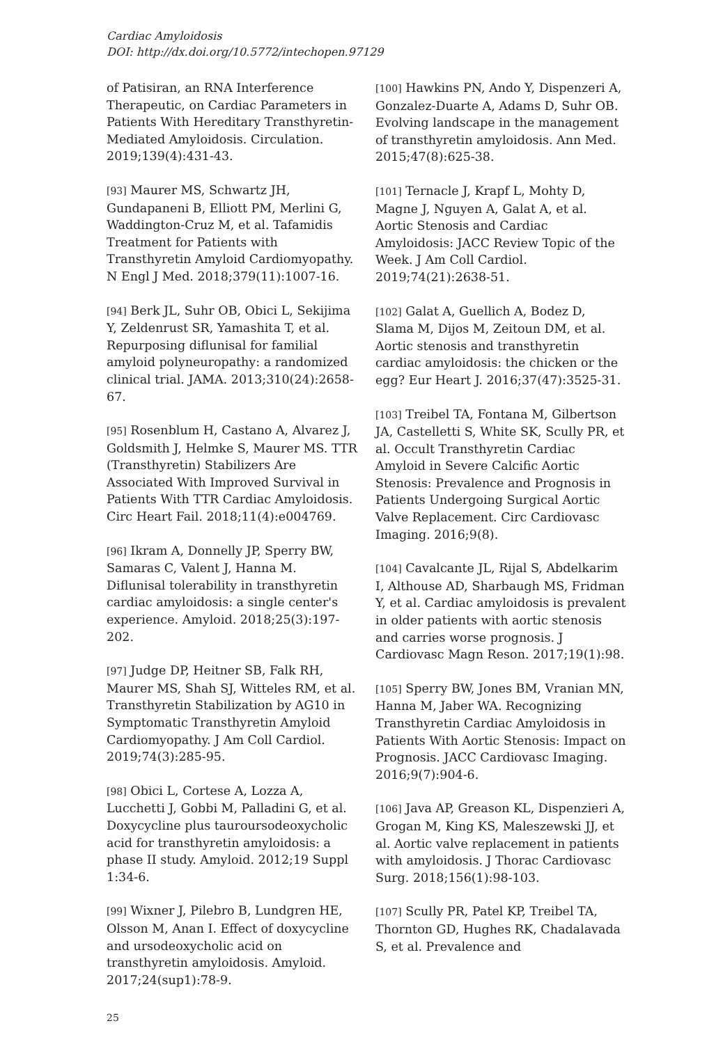Cardiac Amyloidosis
DOI: http://dx.doi.org/10.5772/intechopen.97129
of Patisiran, an RNA Interference Therapeutic, on Cardiac Parameters in Patients With Hereditary Transthyretin-Mediated Amyloidosis. Circulation. 2019;139(4):431-43.
[93] Maurer MS, Schwartz JH, Gundapaneni B, Elliott PM, Merlini G, Waddington-Cruz M, et al. Tafamidis Treatment for Patients with Transthyretin Amyloid Cardiomyopathy. N Engl J Med. 2018;379(11):1007-16.
[94] Berk JL, Suhr OB, Obici L, Sekijima Y, Zeldenrust SR, Yamashita T, et al. Repurposing diflunisal for familial amyloid polyneuropathy: a randomized clinical trial. JAMA. 2013;310(24):2658-67.
[95] Rosenblum H, Castano A, Alvarez J, Goldsmith J, Helmke S, Maurer MS. TTR (Transthyretin) Stabilizers Are Associated With Improved Survival in Patients With TTR Cardiac Amyloidosis. Circ Heart Fail. 2018;11(4):e004769.
[96] Ikram A, Donnelly JP, Sperry BW, Samaras C, Valent J, Hanna M. Diflunisal tolerability in transthyretin cardiac amyloidosis: a single center's experience. Amyloid. 2018;25(3):197-202.
[97] Judge DP, Heitner SB, Falk RH, Maurer MS, Shah SJ, Witteles RM, et al. Transthyretin Stabilization by AG10 in Symptomatic Transthyretin Amyloid Cardiomyopathy. J Am Coll Cardiol. 2019;74(3):285-95.
[98] Obici L, Cortese A, Lozza A, Lucchetti J, Gobbi M, Palladini G, et al. Doxycycline plus tauroursodeoxycholic acid for transthyretin amyloidosis: a phase II study. Amyloid. 2012;19 Suppl 1:34-6.
[99] Wixner J, Pilebro B, Lundgren HE, Olsson M, Anan I. Effect of doxycycline and ursodeoxycholic acid on transthyretin amyloidosis. Amyloid. 2017;24(sup1):78-9.
[100] Hawkins PN, Ando Y, Dispenzeri A, Gonzalez-Duarte A, Adams D, Suhr OB. Evolving landscape in the management of transthyretin amyloidosis. Ann Med. 2015;47(8):625-38.
[101] Ternacle J, Krapf L, Mohty D, Magne J, Nguyen A, Galat A, et al. Aortic Stenosis and Cardiac Amyloidosis: JACC Review Topic of the Week. J Am Coll Cardiol. 2019;74(21):2638-51.
[102] Galat A, Guellich A, Bodez D, Slama M, Dijos M, Zeitoun DM, et al. Aortic stenosis and transthyretin cardiac amyloidosis: the chicken or the egg? Eur Heart J. 2016;37(47):3525-31.
[103] Treibel TA, Fontana M, Gilbertson JA, Castelletti S, White SK, Scully PR, et al. Occult Transthyretin Cardiac Amyloid in Severe Calcific Aortic Stenosis: Prevalence and Prognosis in Patients Undergoing Surgical Aortic Valve Replacement. Circ Cardiovasc Imaging. 2016;9(8).
[104] Cavalcante JL, Rijal S, Abdelkarim I, Althouse AD, Sharbaugh MS, Fridman Y, et al. Cardiac amyloidosis is prevalent in older patients with aortic stenosis and carries worse prognosis. J Cardiovasc Magn Reson. 2017;19(1):98.
[105] Sperry BW, Jones BM, Vranian MN, Hanna M, Jaber WA. Recognizing Transthyretin Cardiac Amyloidosis in Patients With Aortic Stenosis: Impact on Prognosis. JACC Cardiovasc Imaging. 2016;9(7):904-6.
[106] Java AP, Greason KL, Dispenzieri A, Grogan M, King KS, Maleszewski JJ, et al. Aortic valve replacement in patients with amyloidosis. J Thorac Cardiovasc Surg. 2018;156(1):98-103.
[107] Scully PR, Patel KP, Treibel TA, Thornton GD, Hughes RK, Chadalavada S, et al. Prevalence and
25